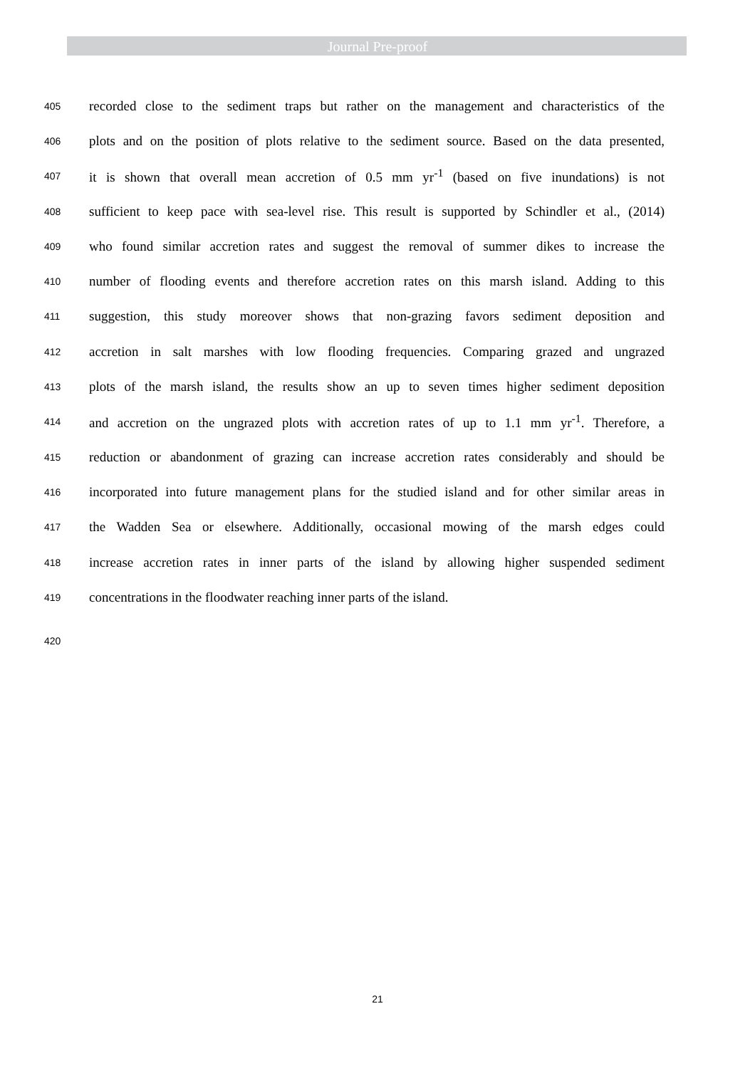Journal Pre-proof
405 recorded close to the sediment traps but rather on the management and characteristics of the
406 plots and on the position of plots relative to the sediment source. Based on the data presented,
407 it is shown that overall mean accretion of 0.5 mm yr<sup>-1</sup> (based on five inundations) is not
408 sufficient to keep pace with sea-level rise. This result is supported by Schindler et al., (2014)
409 who found similar accretion rates and suggest the removal of summer dikes to increase the
410 number of flooding events and therefore accretion rates on this marsh island. Adding to this
411 suggestion, this study moreover shows that non-grazing favors sediment deposition and
412 accretion in salt marshes with low flooding frequencies. Comparing grazed and ungrazed
413 plots of the marsh island, the results show an up to seven times higher sediment deposition
414 and accretion on the ungrazed plots with accretion rates of up to 1.1 mm yr<sup>-1</sup>. Therefore, a
415 reduction or abandonment of grazing can increase accretion rates considerably and should be
416 incorporated into future management plans for the studied island and for other similar areas in
417 the Wadden Sea or elsewhere. Additionally, occasional mowing of the marsh edges could
418 increase accretion rates in inner parts of the island by allowing higher suspended sediment
419 concentrations in the floodwater reaching inner parts of the island.
420
21